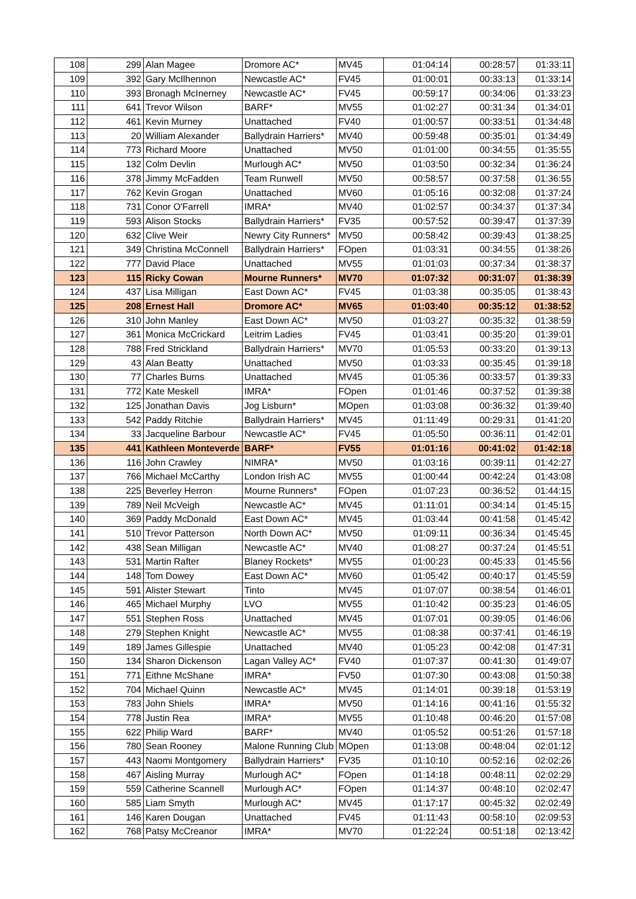| 108 | 299 | Alan Magee | Dromore AC* | MV45 | 01:04:14 | 00:28:57 | 01:33:11 |
| 109 | 392 | Gary McIlhennon | Newcastle AC* | FV45 | 01:00:01 | 00:33:13 | 01:33:14 |
| 110 | 393 | Bronagh McInerney | Newcastle AC* | FV45 | 00:59:17 | 00:34:06 | 01:33:23 |
| 111 | 641 | Trevor Wilson | BARF* | MV55 | 01:02:27 | 00:31:34 | 01:34:01 |
| 112 | 461 | Kevin Murney | Unattached | FV40 | 01:00:57 | 00:33:51 | 01:34:48 |
| 113 | 20 | William Alexander | Ballydrain Harriers* | MV40 | 00:59:48 | 00:35:01 | 01:34:49 |
| 114 | 773 | Richard Moore | Unattached | MV50 | 01:01:00 | 00:34:55 | 01:35:55 |
| 115 | 132 | Colm Devlin | Murlough AC* | MV50 | 01:03:50 | 00:32:34 | 01:36:24 |
| 116 | 378 | Jimmy McFadden | Team Runwell | MV50 | 00:58:57 | 00:37:58 | 01:36:55 |
| 117 | 762 | Kevin Grogan | Unattached | MV60 | 01:05:16 | 00:32:08 | 01:37:24 |
| 118 | 731 | Conor O'Farrell | IMRA* | MV40 | 01:02:57 | 00:34:37 | 01:37:34 |
| 119 | 593 | Alison Stocks | Ballydrain Harriers* | FV35 | 00:57:52 | 00:39:47 | 01:37:39 |
| 120 | 632 | Clive Weir | Newry City Runners* | MV50 | 00:58:42 | 00:39:43 | 01:38:25 |
| 121 | 349 | Christina McConnell | Ballydrain Harriers* | FOpen | 01:03:31 | 00:34:55 | 01:38:26 |
| 122 | 777 | David Place | Unattached | MV55 | 01:01:03 | 00:37:34 | 01:38:37 |
| 123 | 115 | Ricky Cowan | Mourne Runners* | MV70 | 01:07:32 | 00:31:07 | 01:38:39 |
| 124 | 437 | Lisa Milligan | East Down AC* | FV45 | 01:03:38 | 00:35:05 | 01:38:43 |
| 125 | 208 | Ernest Hall | Dromore AC* | MV65 | 01:03:40 | 00:35:12 | 01:38:52 |
| 126 | 310 | John Manley | East Down AC* | MV50 | 01:03:27 | 00:35:32 | 01:38:59 |
| 127 | 361 | Monica McCrickard | Leitrim Ladies | FV45 | 01:03:41 | 00:35:20 | 01:39:01 |
| 128 | 788 | Fred Strickland | Ballydrain Harriers* | MV70 | 01:05:53 | 00:33:20 | 01:39:13 |
| 129 | 43 | Alan Beatty | Unattached | MV50 | 01:03:33 | 00:35:45 | 01:39:18 |
| 130 | 77 | Charles Burns | Unattached | MV45 | 01:05:36 | 00:33:57 | 01:39:33 |
| 131 | 772 | Kate Meskell | IMRA* | FOpen | 01:01:46 | 00:37:52 | 01:39:38 |
| 132 | 125 | Jonathan Davis | Jog Lisburn* | MOpen | 01:03:08 | 00:36:32 | 01:39:40 |
| 133 | 542 | Paddy Ritchie | Ballydrain Harriers* | MV45 | 01:11:49 | 00:29:31 | 01:41:20 |
| 134 | 33 | Jacqueline Barbour | Newcastle AC* | FV45 | 01:05:50 | 00:36:11 | 01:42:01 |
| 135 | 441 | Kathleen Monteverde | BARF* | FV55 | 01:01:16 | 00:41:02 | 01:42:18 |
| 136 | 116 | John Crawley | NIMRA* | MV50 | 01:03:16 | 00:39:11 | 01:42:27 |
| 137 | 766 | Michael McCarthy | London Irish AC | MV55 | 01:00:44 | 00:42:24 | 01:43:08 |
| 138 | 225 | Beverley Herron | Mourne Runners* | FOpen | 01:07:23 | 00:36:52 | 01:44:15 |
| 139 | 789 | Neil McVeigh | Newcastle AC* | MV45 | 01:11:01 | 00:34:14 | 01:45:15 |
| 140 | 369 | Paddy McDonald | East Down AC* | MV45 | 01:03:44 | 00:41:58 | 01:45:42 |
| 141 | 510 | Trevor Patterson | North Down AC* | MV50 | 01:09:11 | 00:36:34 | 01:45:45 |
| 142 | 438 | Sean Milligan | Newcastle AC* | MV40 | 01:08:27 | 00:37:24 | 01:45:51 |
| 143 | 531 | Martin Rafter | Blaney Rockets* | MV55 | 01:00:23 | 00:45:33 | 01:45:56 |
| 144 | 148 | Tom Dowey | East Down AC* | MV60 | 01:05:42 | 00:40:17 | 01:45:59 |
| 145 | 591 | Alister Stewart | Tinto | MV45 | 01:07:07 | 00:38:54 | 01:46:01 |
| 146 | 465 | Michael Murphy | LVO | MV55 | 01:10:42 | 00:35:23 | 01:46:05 |
| 147 | 551 | Stephen Ross | Unattached | MV45 | 01:07:01 | 00:39:05 | 01:46:06 |
| 148 | 279 | Stephen Knight | Newcastle AC* | MV55 | 01:08:38 | 00:37:41 | 01:46:19 |
| 149 | 189 | James Gillespie | Unattached | MV40 | 01:05:23 | 00:42:08 | 01:47:31 |
| 150 | 134 | Sharon Dickenson | Lagan Valley AC* | FV40 | 01:07:37 | 00:41:30 | 01:49:07 |
| 151 | 771 | Eithne McShane | IMRA* | FV50 | 01:07:30 | 00:43:08 | 01:50:38 |
| 152 | 704 | Michael Quinn | Newcastle AC* | MV45 | 01:14:01 | 00:39:18 | 01:53:19 |
| 153 | 783 | John Shiels | IMRA* | MV50 | 01:14:16 | 00:41:16 | 01:55:32 |
| 154 | 778 | Justin Rea | IMRA* | MV55 | 01:10:48 | 00:46:20 | 01:57:08 |
| 155 | 622 | Philip Ward | BARF* | MV40 | 01:05:52 | 00:51:26 | 01:57:18 |
| 156 | 780 | Sean Rooney | Malone Running Club | MOpen | 01:13:08 | 00:48:04 | 02:01:12 |
| 157 | 443 | Naomi Montgomery | Ballydrain Harriers* | FV35 | 01:10:10 | 00:52:16 | 02:02:26 |
| 158 | 467 | Aisling Murray | Murlough AC* | FOpen | 01:14:18 | 00:48:11 | 02:02:29 |
| 159 | 559 | Catherine Scannell | Murlough AC* | FOpen | 01:14:37 | 00:48:10 | 02:02:47 |
| 160 | 585 | Liam Smyth | Murlough AC* | MV45 | 01:17:17 | 00:45:32 | 02:02:49 |
| 161 | 146 | Karen Dougan | Unattached | FV45 | 01:11:43 | 00:58:10 | 02:09:53 |
| 162 | 768 | Patsy McCreanor | IMRA* | MV70 | 01:22:24 | 00:51:18 | 02:13:42 |